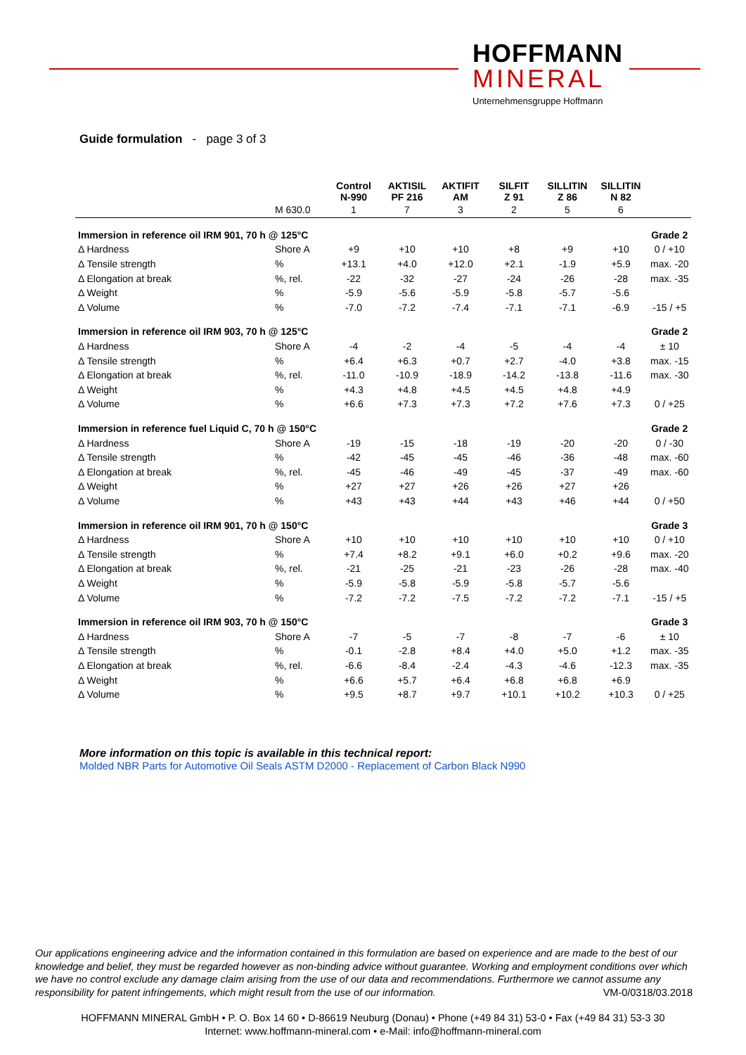HOFFMANN
MINERAL
Unternehmensgruppe Hoffmann
Guide formulation - page 3 of 3
| | | Control N-990 | AKTISIL PF 216 | AKTIFIT AM | SILFIT Z 91 | SILLITIN Z 86 | SILLITIN N 82 | |
| --- | --- | --- | --- | --- | --- | --- | --- | --- |
| | M 630.0 | 1 | 7 | 3 | 2 | 5 | 6 | |
| Immersion in reference oil IRM 901, 70 h @ 125°C | | | | | | | | Grade 2 |
| Δ Hardness | Shore A | +9 | +10 | +10 | +8 | +9 | +10 | 0 / +10 |
| Δ Tensile strength | % | +13.1 | +4.0 | +12.0 | +2.1 | -1.9 | +5.9 | max. -20 |
| Δ Elongation at break | %, rel. | -22 | -32 | -27 | -24 | -26 | -28 | max. -35 |
| Δ Weight | % | -5.9 | -5.6 | -5.9 | -5.8 | -5.7 | -5.6 | |
| Δ Volume | % | -7.0 | -7.2 | -7.4 | -7.1 | -7.1 | -6.9 | -15 / +5 |
| Immersion in reference oil IRM 903, 70 h @ 125°C | | | | | | | | Grade 2 |
| Δ Hardness | Shore A | -4 | -2 | -4 | -5 | -4 | -4 | ± 10 |
| Δ Tensile strength | % | +6.4 | +6.3 | +0.7 | +2.7 | -4.0 | +3.8 | max. -15 |
| Δ Elongation at break | %, rel. | -11.0 | -10.9 | -18.9 | -14.2 | -13.8 | -11.6 | max. -30 |
| Δ Weight | % | +4.3 | +4.8 | +4.5 | +4.5 | +4.8 | +4.9 | |
| Δ Volume | % | +6.6 | +7.3 | +7.3 | +7.2 | +7.6 | +7.3 | 0 / +25 |
| Immersion in reference fuel Liquid C, 70 h @ 150°C | | | | | | | | Grade 2 |
| Δ Hardness | Shore A | -19 | -15 | -18 | -19 | -20 | -20 | 0 / -30 |
| Δ Tensile strength | % | -42 | -45 | -45 | -46 | -36 | -48 | max. -60 |
| Δ Elongation at break | %, rel. | -45 | -46 | -49 | -45 | -37 | -49 | max. -60 |
| Δ Weight | % | +27 | +27 | +26 | +26 | +27 | +26 | |
| Δ Volume | % | +43 | +43 | +44 | +43 | +46 | +44 | 0 / +50 |
| Immersion in reference oil IRM 901, 70 h @ 150°C | | | | | | | | Grade 3 |
| Δ Hardness | Shore A | +10 | +10 | +10 | +10 | +10 | +10 | 0 / +10 |
| Δ Tensile strength | % | +7.4 | +8.2 | +9.1 | +6.0 | +0.2 | +9.6 | max. -20 |
| Δ Elongation at break | %, rel. | -21 | -25 | -21 | -23 | -26 | -28 | max. -40 |
| Δ Weight | % | -5.9 | -5.8 | -5.9 | -5.8 | -5.7 | -5.6 | |
| Δ Volume | % | -7.2 | -7.2 | -7.5 | -7.2 | -7.2 | -7.1 | -15 / +5 |
| Immersion in reference oil IRM 903, 70 h @ 150°C | | | | | | | | Grade 3 |
| Δ Hardness | Shore A | -7 | -5 | -7 | -8 | -7 | -6 | ± 10 |
| Δ Tensile strength | % | -0.1 | -2.8 | +8.4 | +4.0 | +5.0 | +1.2 | max. -35 |
| Δ Elongation at break | %, rel. | -6.6 | -8.4 | -2.4 | -4.3 | -4.6 | -12.3 | max. -35 |
| Δ Weight | % | +6.6 | +5.7 | +6.4 | +6.8 | +6.8 | +6.9 | |
| Δ Volume | % | +9.5 | +8.7 | +9.7 | +10.1 | +10.2 | +10.3 | 0 / +25 |
More information on this topic is available in this technical report:
Molded NBR Parts for Automotive Oil Seals ASTM D2000 - Replacement of Carbon Black N990
Our applications engineering advice and the information contained in this formulation are based on experience and are made to the best of our knowledge and belief, they must be regarded however as non-binding advice without guarantee. Working and employment conditions over which we have no control exclude any damage claim arising from the use of our data and recommendations. Furthermore we cannot assume any responsibility for patent infringements, which might result from the use of our information. VM-0/0318/03.2018
HOFFMANN MINERAL GmbH • P. O. Box 14 60 • D-86619 Neuburg (Donau) • Phone (+49 84 31) 53-0 • Fax (+49 84 31) 53-3 30
Internet: www.hoffmann-mineral.com • e-Mail: info@hoffmann-mineral.com